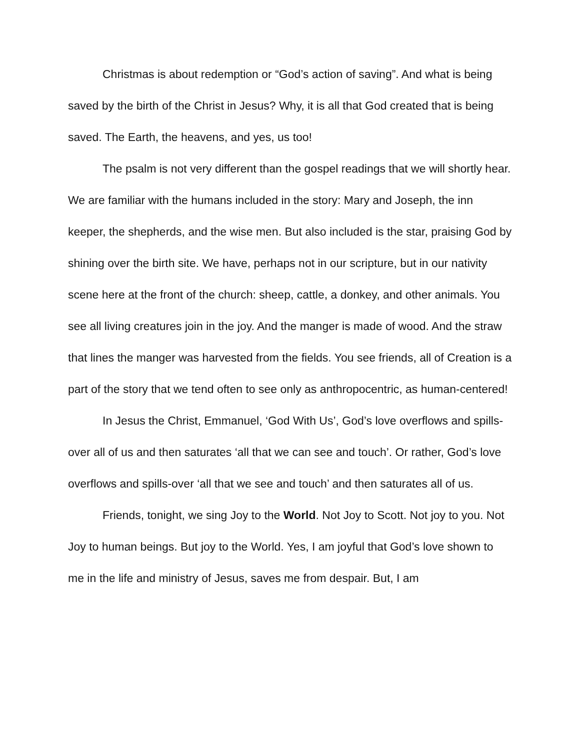Christmas is about redemption or “God’s action of saving”. And what is being saved by the birth of the Christ in Jesus? Why, it is all that God created that is being saved. The Earth, the heavens, and yes, us too!
The psalm is not very different than the gospel readings that we will shortly hear. We are familiar with the humans included in the story: Mary and Joseph, the inn keeper, the shepherds, and the wise men. But also included is the star, praising God by shining over the birth site. We have, perhaps not in our scripture, but in our nativity scene here at the front of the church: sheep, cattle, a donkey, and other animals. You see all living creatures join in the joy. And the manger is made of wood. And the straw that lines the manger was harvested from the fields. You see friends, all of Creation is a part of the story that we tend often to see only as anthropocentric, as human-centered!
In Jesus the Christ, Emmanuel, ‘God With Us’, God’s love overflows and spills-over all of us and then saturates ‘all that we can see and touch’. Or rather, God’s love overflows and spills-over ‘all that we see and touch’ and then saturates all of us.
Friends, tonight, we sing Joy to the World. Not Joy to Scott. Not joy to you. Not Joy to human beings. But joy to the World. Yes, I am joyful that God’s love shown to me in the life and ministry of Jesus, saves me from despair. But, I am